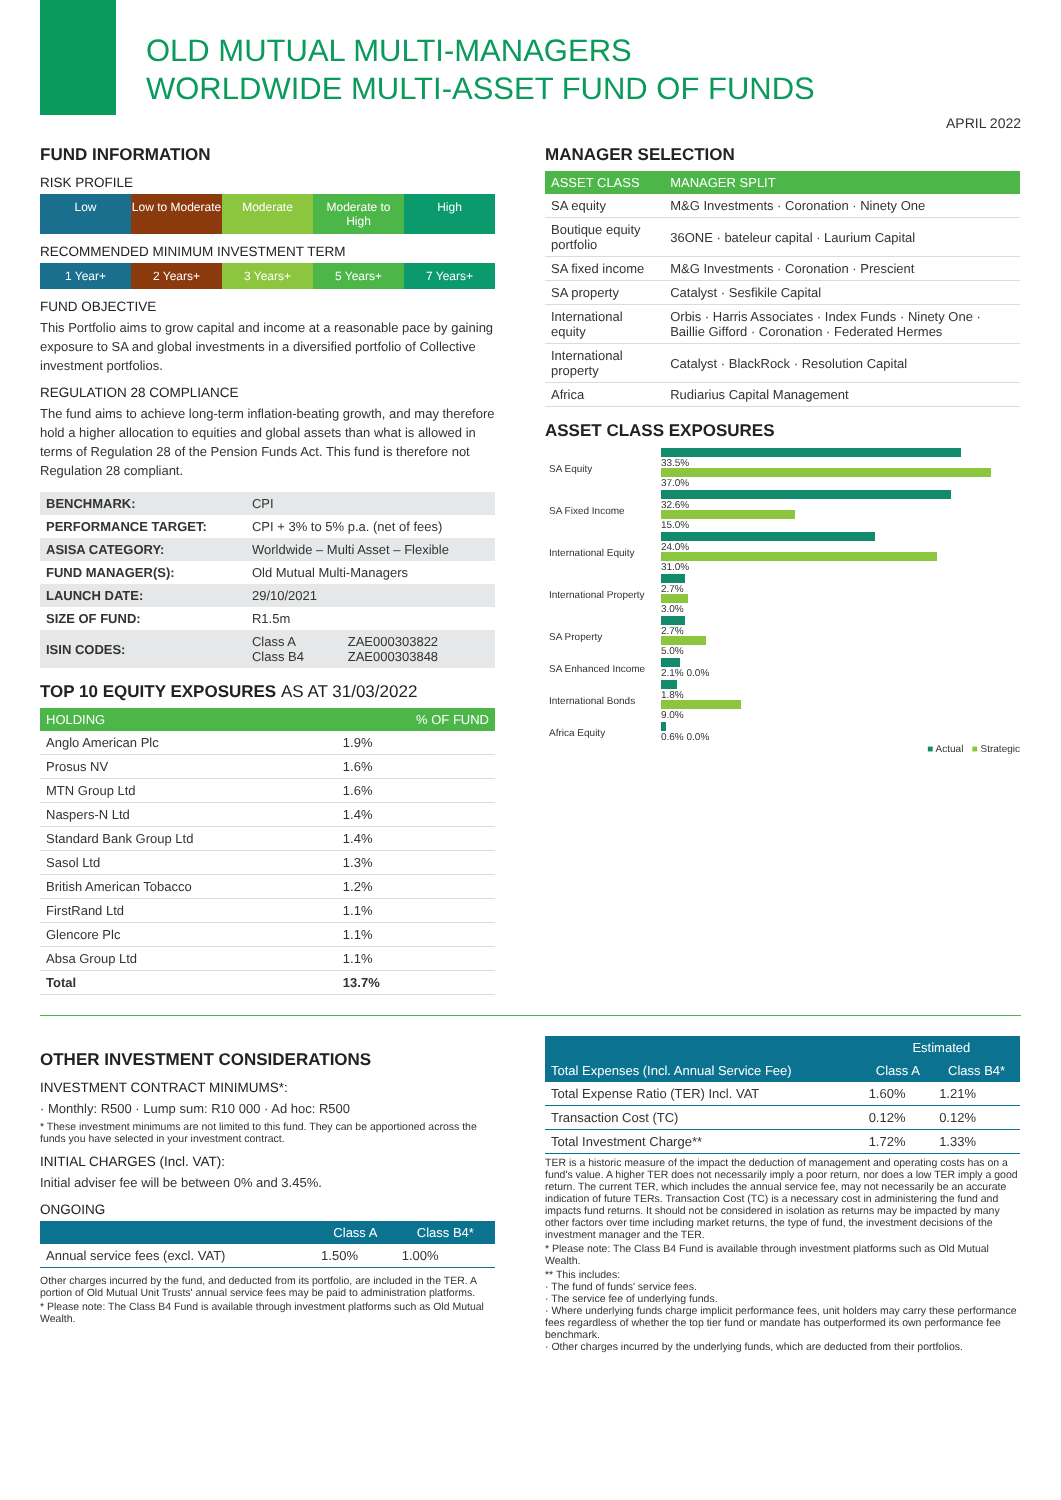OLD MUTUAL MULTI-MANAGERS
WORLDWIDE MULTI-ASSET FUND OF FUNDS
APRIL 2022
FUND INFORMATION
RISK PROFILE
Low Low to Moderate Moderate Moderate to High High
RECOMMENDED MINIMUM INVESTMENT TERM
1 Year+ 2 Years+ 3 Years+ 5 Years+ 7 Years+
FUND OBJECTIVE
This Portfolio aims to grow capital and income at a reasonable pace by gaining exposure to SA and global investments in a diversified portfolio of Collective investment portfolios.
REGULATION 28 COMPLIANCE
The fund aims to achieve long-term inflation-beating growth, and may therefore hold a higher allocation to equities and global assets than what is allowed in terms of Regulation 28 of the Pension Funds Act. This fund is therefore not Regulation 28 compliant.
| BENCHMARK: | CPI | |
| PERFORMANCE TARGET: | CPI + 3% to 5% p.a. (net of fees) | |
| ASISA CATEGORY: | Worldwide – Multi Asset – Flexible | |
| FUND MANAGER(S): | Old Mutual Multi-Managers | |
| LAUNCH DATE: | 29/10/2021 | |
| SIZE OF FUND: | R1.5m | |
| ISIN CODES: | Class A Class B4 | ZAE000303822 ZAE000303848 |
TOP 10 EQUITY EXPOSURES AS AT 31/03/2022
| HOLDING | % OF FUND |
| --- | --- |
| Anglo American Plc | 1.9% |
| Prosus NV | 1.6% |
| MTN Group Ltd | 1.6% |
| Naspers-N Ltd | 1.4% |
| Standard Bank Group Ltd | 1.4% |
| Sasol Ltd | 1.3% |
| British American Tobacco | 1.2% |
| FirstRand Ltd | 1.1% |
| Glencore Plc | 1.1% |
| Absa Group Ltd | 1.1% |
| Total | 13.7% |
MANAGER SELECTION
| ASSET CLASS | MANAGER SPLIT |
| --- | --- |
| SA equity | M&G Investments · Coronation · Ninety One |
| Boutique equity portfolio | 36ONE · bateleur capital · Laurium Capital |
| SA fixed income | M&G Investments · Coronation · Prescient |
| SA property | Catalyst · Sesfikile Capital |
| International equity | Orbis · Harris Associates · Index Funds · Ninety One · Baillie Gifford · Coronation · Federated Hermes |
| International property | Catalyst · BlackRock · Resolution Capital |
| Africa | Rudiarius Capital Management |
ASSET CLASS EXPOSURES
| SA Equity | 33.5% 37.0% |
| SA Fixed Income | 32.6% 15.0% |
| International Equity | 24.0% 31.0% |
| International Property | 2.7% 3.0% |
| SA Property | 2.7% 5.0% |
| SA Enhanced Income | 2.1% 0.0% |
| International Bonds | 1.8% 9.0% |
| Africa Equity | 0.6% 0.0% |
■ Actual ■ Strategic
OTHER INVESTMENT CONSIDERATIONS
INVESTMENT CONTRACT MINIMUMS*:
· Monthly: R500 · Lump sum: R10 000 · Ad hoc: R500
* These investment minimums are not limited to this fund. They can be apportioned across the funds you have selected in your investment contract.
INITIAL CHARGES (Incl. VAT):
Initial adviser fee will be between 0% and 3.45%.
ONGOING
| | Class A | Class B4* |
| --- | --- | --- |
| Annual service fees (excl. VAT) | 1.50% | 1.00% |
Other charges incurred by the fund, and deducted from its portfolio, are included in the TER. A portion of Old Mutual Unit Trusts' annual service fees may be paid to administration platforms.
* Please note: The Class B4 Fund is available through investment platforms such as Old Mutual Wealth.
| Total Expenses (Incl. Annual Service Fee) | Estimated | |
| --- | --- | --- |
| | Class A | Class B4* |
| Total Expense Ratio (TER) Incl. VAT | 1.60% | 1.21% |
| Transaction Cost (TC) | 0.12% | 0.12% |
| Total Investment Charge** | 1.72% | 1.33% |
TER is a historic measure of the impact the deduction of management and operating costs has on a fund's value. A higher TER does not necessarily imply a poor return, nor does a low TER imply a good return. The current TER, which includes the annual service fee, may not necessarily be an accurate indication of future TERs. Transaction Cost (TC) is a necessary cost in administering the fund and impacts fund returns. It should not be considered in isolation as returns may be impacted by many other factors over time including market returns, the type of fund, the investment decisions of the investment manager and the TER.
* Please note: The Class B4 Fund is available through investment platforms such as Old Mutual Wealth.
** This includes:
· The fund of funds' service fees.
· The service fee of underlying funds.
· Where underlying funds charge implicit performance fees, unit holders may carry these performance fees regardless of whether the top tier fund or mandate has outperformed its own performance fee benchmark.
· Other charges incurred by the underlying funds, which are deducted from their portfolios.